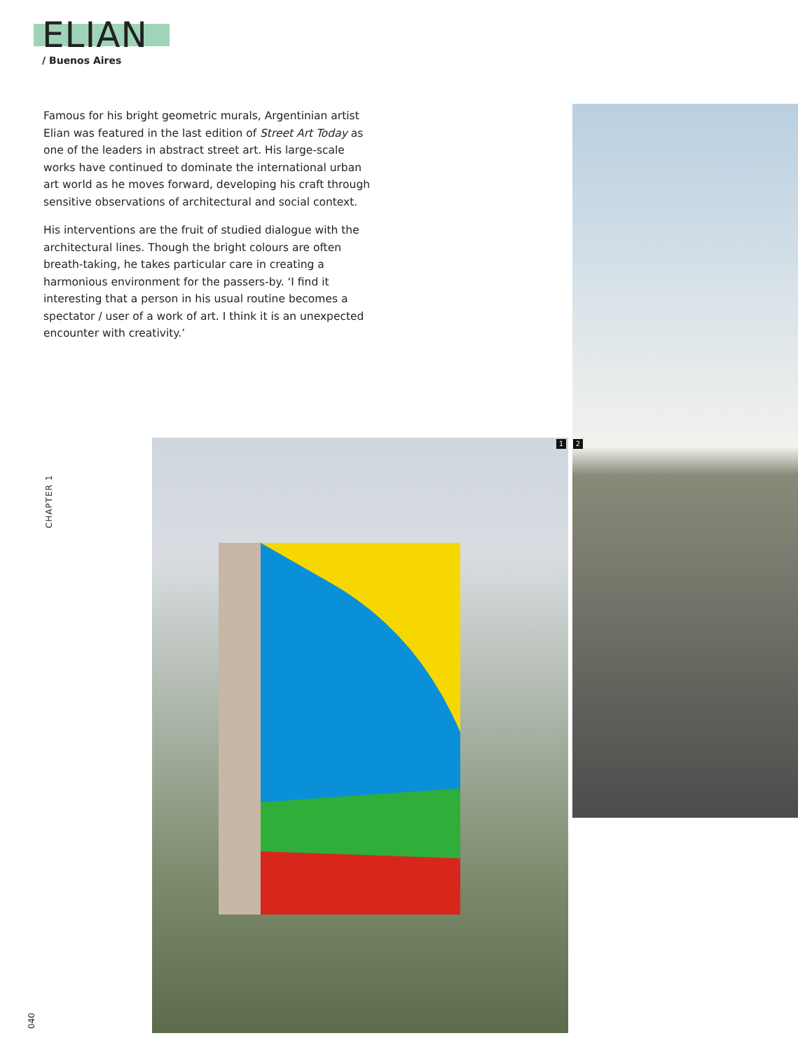ELIAN
/ Buenos Aires
Famous for his bright geometric murals, Argentinian artist Elian was featured in the last edition of Street Art Today as one of the leaders in abstract street art. His large-scale works have continued to dominate the international urban art world as he moves forward, developing his craft through sensitive observations of architectural and social context.
His interventions are the fruit of studied dialogue with the architectural lines. Though the bright colours are often breath-taking, he takes particular care in creating a harmonious environment for the passers-by. ‘I find it interesting that a person in his usual routine becomes a spectator / user of a work of art. I think it is an unexpected encounter with creativity.’
CHAPTER 1
1 2
040